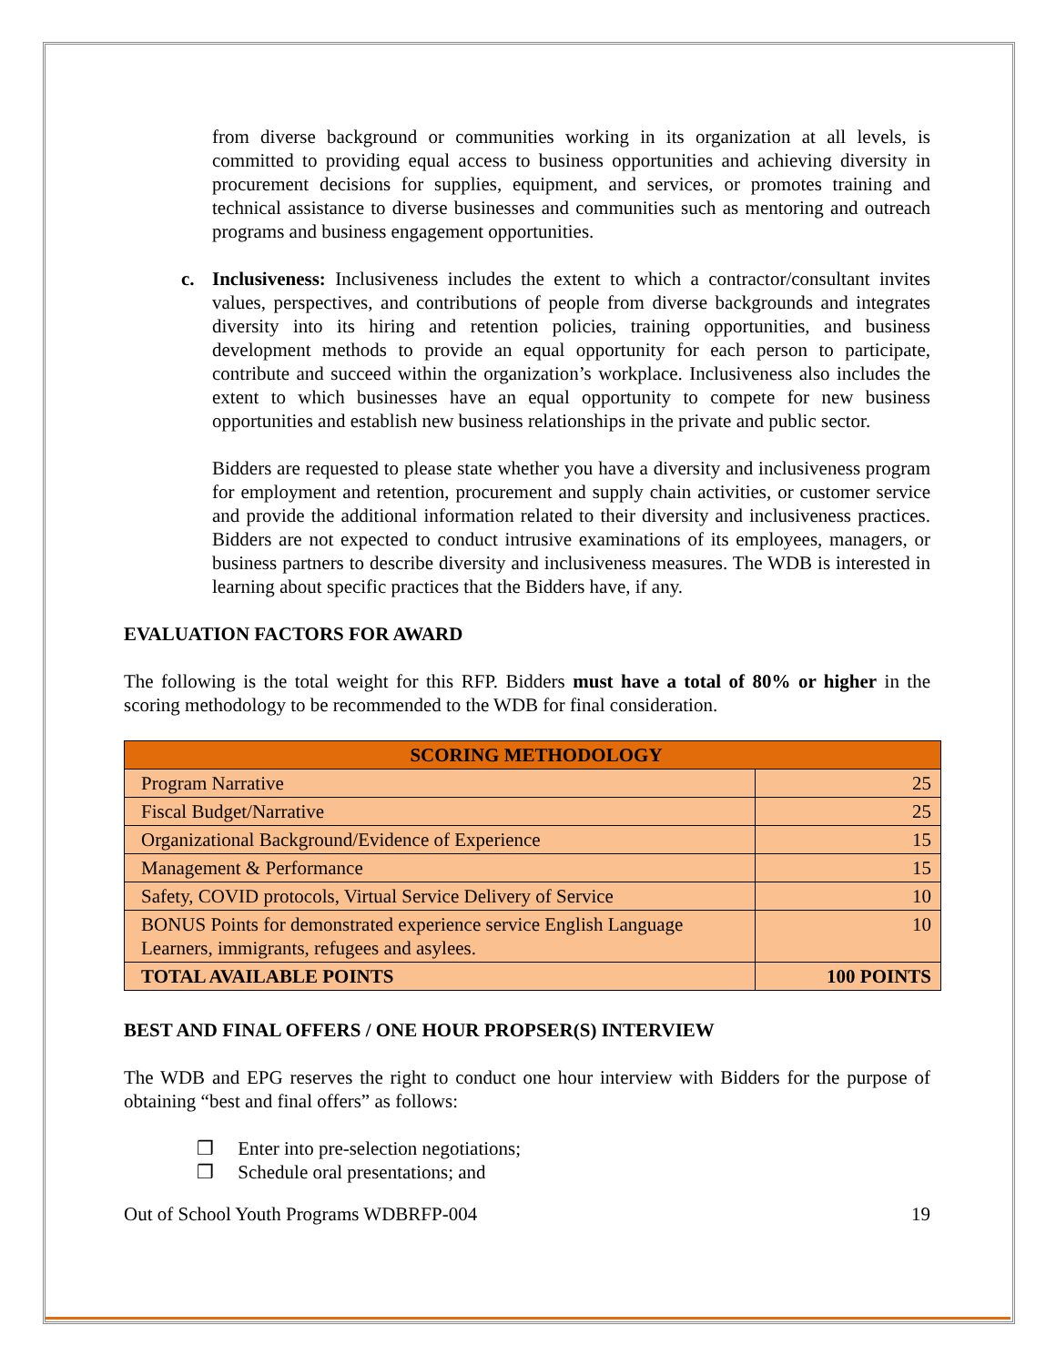from diverse background or communities working in its organization at all levels, is committed to providing equal access to business opportunities and achieving diversity in procurement decisions for supplies, equipment, and services, or promotes training and technical assistance to diverse businesses and communities such as mentoring and outreach programs and business engagement opportunities.
c. Inclusiveness: Inclusiveness includes the extent to which a contractor/consultant invites values, perspectives, and contributions of people from diverse backgrounds and integrates diversity into its hiring and retention policies, training opportunities, and business development methods to provide an equal opportunity for each person to participate, contribute and succeed within the organization’s workplace. Inclusiveness also includes the extent to which businesses have an equal opportunity to compete for new business opportunities and establish new business relationships in the private and public sector.
Bidders are requested to please state whether you have a diversity and inclusiveness program for employment and retention, procurement and supply chain activities, or customer service and provide the additional information related to their diversity and inclusiveness practices. Bidders are not expected to conduct intrusive examinations of its employees, managers, or business partners to describe diversity and inclusiveness measures. The WDB is interested in learning about specific practices that the Bidders have, if any.
EVALUATION FACTORS FOR AWARD
The following is the total weight for this RFP. Bidders must have a total of 80% or higher in the scoring methodology to be recommended to the WDB for final consideration.
| SCORING METHODOLOGY | |
| --- | --- |
| Program Narrative | 25 |
| Fiscal Budget/Narrative | 25 |
| Organizational Background/Evidence of Experience | 15 |
| Management & Performance | 15 |
| Safety, COVID protocols, Virtual Service Delivery of Service | 10 |
| BONUS Points for demonstrated experience service English Language Learners, immigrants, refugees and asylees. | 10 |
| TOTAL AVAILABLE POINTS | 100 POINTS |
BEST AND FINAL OFFERS / ONE HOUR PROPSER(S) INTERVIEW
The WDB and EPG reserves the right to conduct one hour interview with Bidders for the purpose of obtaining “best and final offers” as follows:
❒ Enter into pre-selection negotiations;
❒ Schedule oral presentations; and
Out of School Youth Programs WDBRFP-004 19